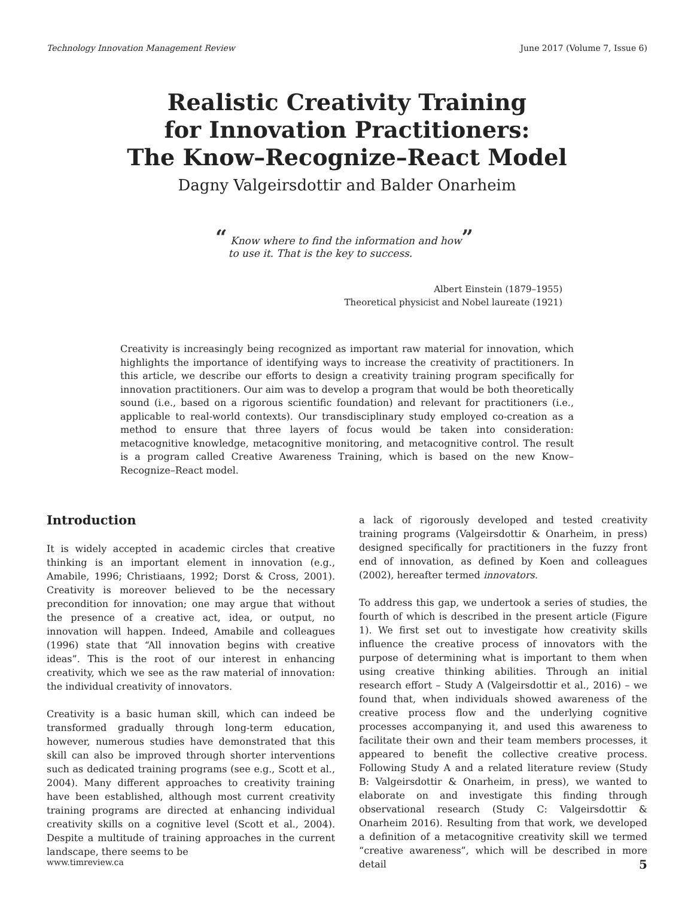Technology Innovation Management Review June 2017 (Volume 7, Issue 6)
Realistic Creativity Training
for Innovation Practitioners:
The Know–Recognize–React Model
Dagny Valgeirsdottir and Balder Onarheim
“ Know where to find the information and how”
to use it. That is the key to success.
Albert Einstein (1879–1955)
Theoretical physicist and Nobel laureate (1921)
Creativity is increasingly being recognized as important raw material for innovation, which highlights the importance of identifying ways to increase the creativity of practitioners. In this article, we describe our efforts to design a creativity training program specifically for innovation practitioners. Our aim was to develop a program that would be both theoretically sound (i.e., based on a rigorous scientific foundation) and relevant for practitioners (i.e., applicable to real-world contexts). Our transdisciplinary study employed co-creation as a method to ensure that three layers of focus would be taken into consideration: metacognitive knowledge, metacognitive monitoring, and metacognitive control. The result is a program called Creative Awareness Training, which is based on the new Know–Recognize–React model.
Introduction
It is widely accepted in academic circles that creative thinking is an important element in innovation (e.g., Amabile, 1996; Christiaans, 1992; Dorst & Cross, 2001). Creativity is moreover believed to be the necessary precondition for innovation; one may argue that without the presence of a creative act, idea, or output, no innovation will happen. Indeed, Amabile and colleagues (1996) state that “All innovation begins with creative ideas”. This is the root of our interest in enhancing creativity, which we see as the raw material of innovation: the individual creativity of innovators.
Creativity is a basic human skill, which can indeed be transformed gradually through long-term education, however, numerous studies have demonstrated that this skill can also be improved through shorter interventions such as dedicated training programs (see e.g., Scott et al., 2004). Many different approaches to creativity training have been established, although most current creativity training programs are directed at enhancing individual creativity skills on a cognitive level (Scott et al., 2004). Despite a multitude of training approaches in the current landscape, there seems to be
a lack of rigorously developed and tested creativity training programs (Valgeirsdottir & Onarheim, in press) designed specifically for practitioners in the fuzzy front end of innovation, as defined by Koen and colleagues (2002), hereafter termed innovators.
To address this gap, we undertook a series of studies, the fourth of which is described in the present article (Figure 1). We first set out to investigate how creativity skills influence the creative process of innovators with the purpose of determining what is important to them when using creative thinking abilities. Through an initial research effort – Study A (Valgeirsdottir et al., 2016) – we found that, when individuals showed awareness of the creative process flow and the underlying cognitive processes accompanying it, and used this awareness to facilitate their own and their team members processes, it appeared to benefit the collective creative process. Following Study A and a related literature review (Study B: Valgeirsdottir & Onarheim, in press), we wanted to elaborate on and investigate this finding through observational research (Study C: Valgeirsdottir & Onarheim 2016). Resulting from that work, we developed a definition of a metacognitive creativity skill we termed “creative awareness”, which will be described in more detail
www.timreview.ca 5